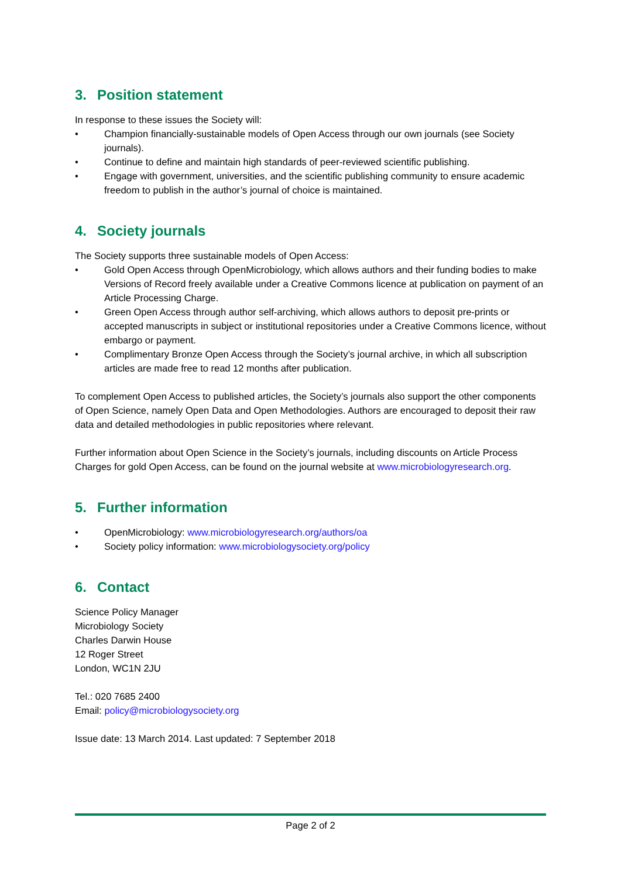3. Position statement
In response to these issues the Society will:
• Champion financially-sustainable models of Open Access through our own journals (see Society journals).
• Continue to define and maintain high standards of peer-reviewed scientific publishing.
• Engage with government, universities, and the scientific publishing community to ensure academic freedom to publish in the author’s journal of choice is maintained.
4. Society journals
The Society supports three sustainable models of Open Access:
• Gold Open Access through OpenMicrobiology, which allows authors and their funding bodies to make Versions of Record freely available under a Creative Commons licence at publication on payment of an Article Processing Charge.
• Green Open Access through author self-archiving, which allows authors to deposit pre-prints or accepted manuscripts in subject or institutional repositories under a Creative Commons licence, without embargo or payment.
• Complimentary Bronze Open Access through the Society’s journal archive, in which all subscription articles are made free to read 12 months after publication.
To complement Open Access to published articles, the Society’s journals also support the other components of Open Science, namely Open Data and Open Methodologies. Authors are encouraged to deposit their raw data and detailed methodologies in public repositories where relevant.
Further information about Open Science in the Society’s journals, including discounts on Article Process Charges for gold Open Access, can be found on the journal website at www.microbiologyresearch.org.
5. Further information
• OpenMicrobiology: www.microbiologyresearch.org/authors/oa
• Society policy information: www.microbiologysociety.org/policy
6. Contact
Science Policy Manager
Microbiology Society
Charles Darwin House
12 Roger Street
London, WC1N 2JU
Tel.: 020 7685 2400
Email: policy@microbiologysociety.org
Issue date: 13 March 2014. Last updated: 7 September 2018
Page 2 of 2